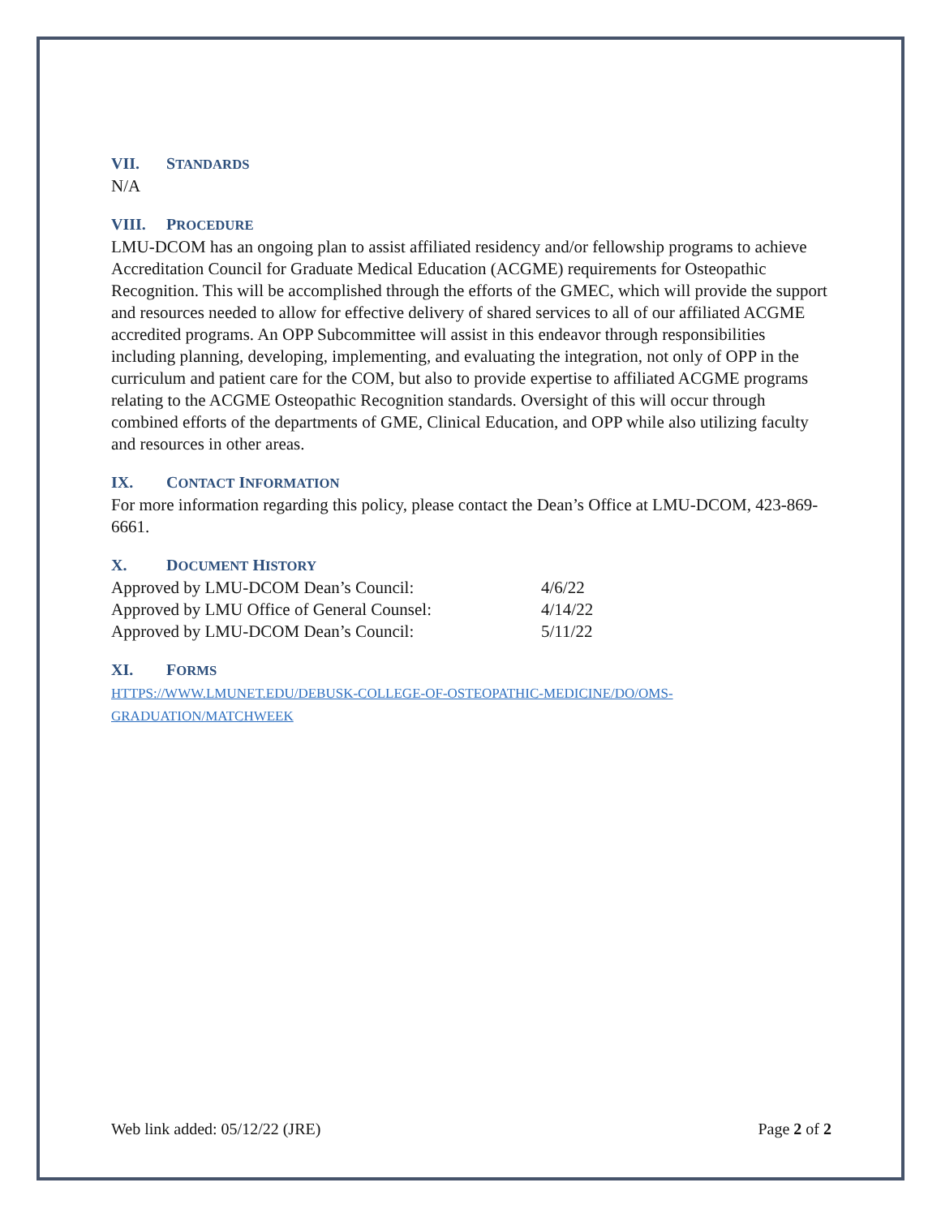VII. STANDARDS
N/A
VIII. PROCEDURE
LMU-DCOM has an ongoing plan to assist affiliated residency and/or fellowship programs to achieve Accreditation Council for Graduate Medical Education (ACGME) requirements for Osteopathic Recognition. This will be accomplished through the efforts of the GMEC, which will provide the support and resources needed to allow for effective delivery of shared services to all of our affiliated ACGME accredited programs. An OPP Subcommittee will assist in this endeavor through responsibilities including planning, developing, implementing, and evaluating the integration, not only of OPP in the curriculum and patient care for the COM, but also to provide expertise to affiliated ACGME programs relating to the ACGME Osteopathic Recognition standards. Oversight of this will occur through combined efforts of the departments of GME, Clinical Education, and OPP while also utilizing faculty and resources in other areas.
IX. CONTACT INFORMATION
For more information regarding this policy, please contact the Dean’s Office at LMU-DCOM, 423-869-6661.
X. DOCUMENT HISTORY
| Approved by LMU-DCOM Dean’s Council: | 4/6/22 |
| Approved by LMU Office of General Counsel: | 4/14/22 |
| Approved by LMU-DCOM Dean’s Council: | 5/11/22 |
XI. FORMS
HTTPS://WWW.LMUNET.EDU/DEBUSK-COLLEGE-OF-OSTEOPATHIC-MEDICINE/DO/OMS-GRADUATION/MATCHWEEK
Web link added: 05/12/22 (JRE) Page 2 of 2